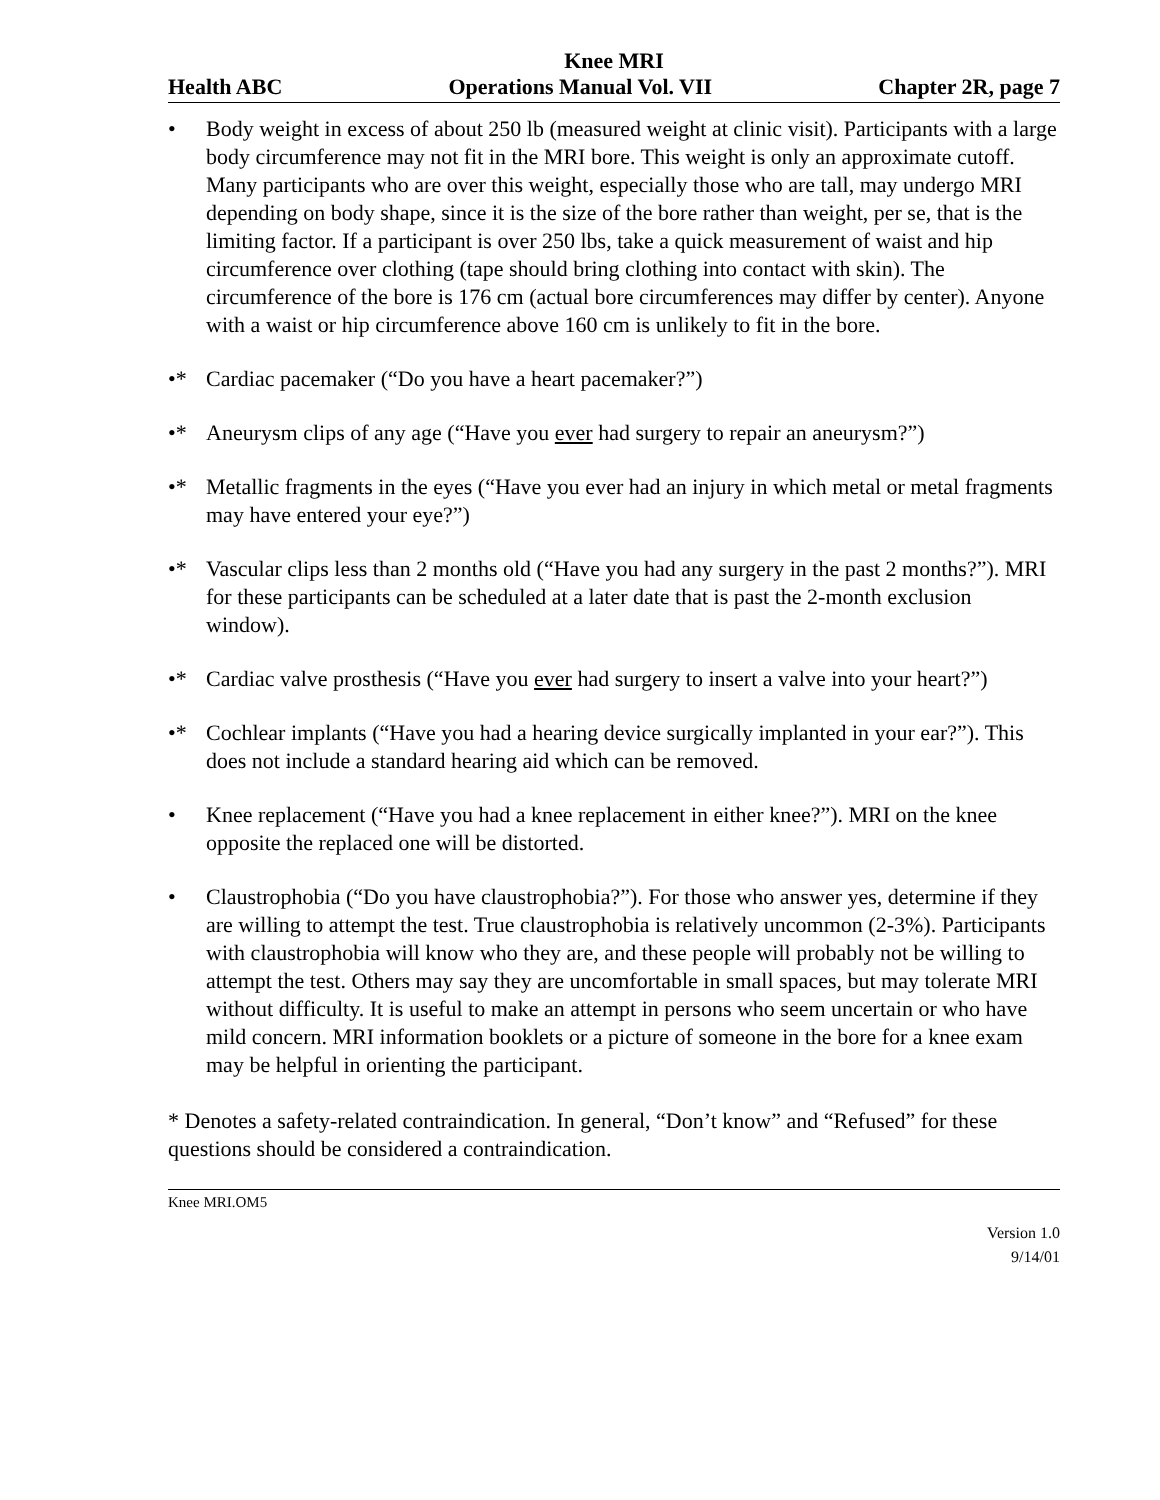Knee MRI
Health ABC Operations Manual Vol. VII Chapter 2R, page 7
• Body weight in excess of about 250 lb (measured weight at clinic visit). Participants with a large body circumference may not fit in the MRI bore. This weight is only an approximate cutoff. Many participants who are over this weight, especially those who are tall, may undergo MRI depending on body shape, since it is the size of the bore rather than weight, per se, that is the limiting factor. If a participant is over 250 lbs, take a quick measurement of waist and hip circumference over clothing (tape should bring clothing into contact with skin). The circumference of the bore is 176 cm (actual bore circumferences may differ by center). Anyone with a waist or hip circumference above 160 cm is unlikely to fit in the bore.
•* Cardiac pacemaker (“Do you have a heart pacemaker?”)
•* Aneurysm clips of any age (“Have you ever had surgery to repair an aneurysm?”)
•* Metallic fragments in the eyes (“Have you ever had an injury in which metal or metal fragments may have entered your eye?”)
•* Vascular clips less than 2 months old (“Have you had any surgery in the past 2 months?”). MRI for these participants can be scheduled at a later date that is past the 2-month exclusion window).
•* Cardiac valve prosthesis (“Have you ever had surgery to insert a valve into your heart?”)
•* Cochlear implants (“Have you had a hearing device surgically implanted in your ear?”). This does not include a standard hearing aid which can be removed.
• Knee replacement (“Have you had a knee replacement in either knee?”). MRI on the knee opposite the replaced one will be distorted.
• Claustrophobia (“Do you have claustrophobia?”). For those who answer yes, determine if they are willing to attempt the test. True claustrophobia is relatively uncommon (2-3%). Participants with claustrophobia will know who they are, and these people will probably not be willing to attempt the test. Others may say they are uncomfortable in small spaces, but may tolerate MRI without difficulty. It is useful to make an attempt in persons who seem uncertain or who have mild concern. MRI information booklets or a picture of someone in the bore for a knee exam may be helpful in orienting the participant.
* Denotes a safety-related contraindication. In general, “Don’t know” and “Refused” for these questions should be considered a contraindication.
Knee MRI.OM5
Version 1.0
9/14/01